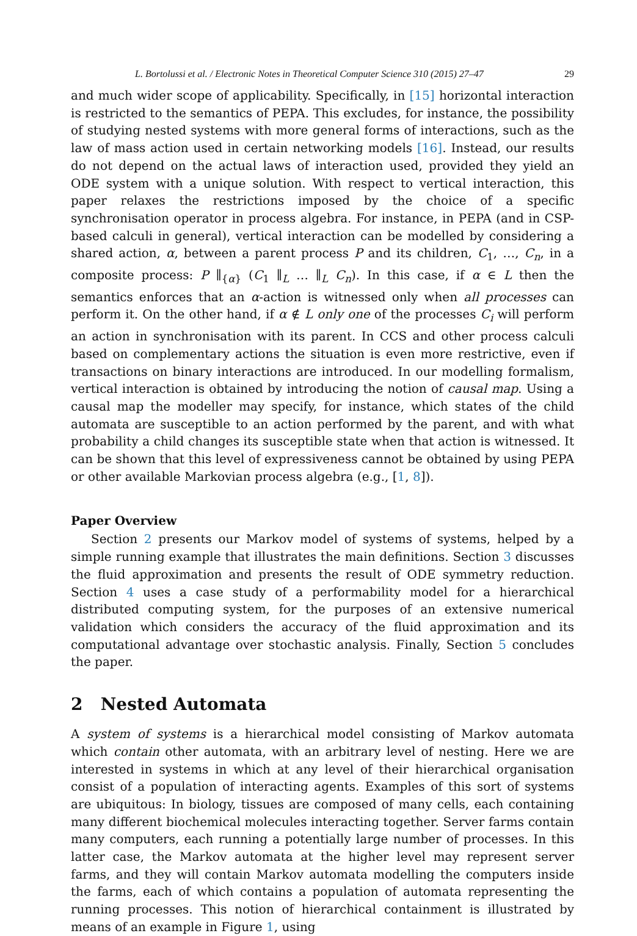L. Bortolussi et al. / Electronic Notes in Theoretical Computer Science 310 (2015) 27–47 29
and much wider scope of applicability. Specifically, in [15] horizontal interaction is restricted to the semantics of PEPA. This excludes, for instance, the possibility of studying nested systems with more general forms of interactions, such as the law of mass action used in certain networking models [16]. Instead, our results do not depend on the actual laws of interaction used, provided they yield an ODE system with a unique solution. With respect to vertical interaction, this paper relaxes the restrictions imposed by the choice of a specific synchronisation operator in process algebra. For instance, in PEPA (and in CSP-based calculi in general), vertical interaction can be modelled by considering a shared action, α, between a parent process P and its children, C<sub>1</sub>, …, C<sub>n</sub>, in a composite process: P ∥<sub>{α}</sub> (C<sub>1</sub> ∥<sub>L</sub> … ∥<sub>L</sub> C<sub>n</sub>). In this case, if α ∈ L then the semantics enforces that an α-action is witnessed only when all processes can perform it. On the other hand, if α ∉ L only one of the processes C<sub>i</sub> will perform an action in synchronisation with its parent. In CCS and other process calculi based on complementary actions the situation is even more restrictive, even if transactions on binary interactions are introduced. In our modelling formalism, vertical interaction is obtained by introducing the notion of causal map. Using a causal map the modeller may specify, for instance, which states of the child automata are susceptible to an action performed by the parent, and with what probability a child changes its susceptible state when that action is witnessed. It can be shown that this level of expressiveness cannot be obtained by using PEPA or other available Markovian process algebra (e.g., [1, 8]).
Paper Overview
Section 2 presents our Markov model of systems of systems, helped by a simple running example that illustrates the main definitions. Section 3 discusses the fluid approximation and presents the result of ODE symmetry reduction. Section 4 uses a case study of a performability model for a hierarchical distributed computing system, for the purposes of an extensive numerical validation which considers the accuracy of the fluid approximation and its computational advantage over stochastic analysis. Finally, Section 5 concludes the paper.
2 Nested Automata
A system of systems is a hierarchical model consisting of Markov automata which contain other automata, with an arbitrary level of nesting. Here we are interested in systems in which at any level of their hierarchical organisation consist of a population of interacting agents. Examples of this sort of systems are ubiquitous: In biology, tissues are composed of many cells, each containing many different biochemical molecules interacting together. Server farms contain many computers, each running a potentially large number of processes. In this latter case, the Markov automata at the higher level may represent server farms, and they will contain Markov automata modelling the computers inside the farms, each of which contains a population of automata representing the running processes. This notion of hierarchical containment is illustrated by means of an example in Figure 1, using